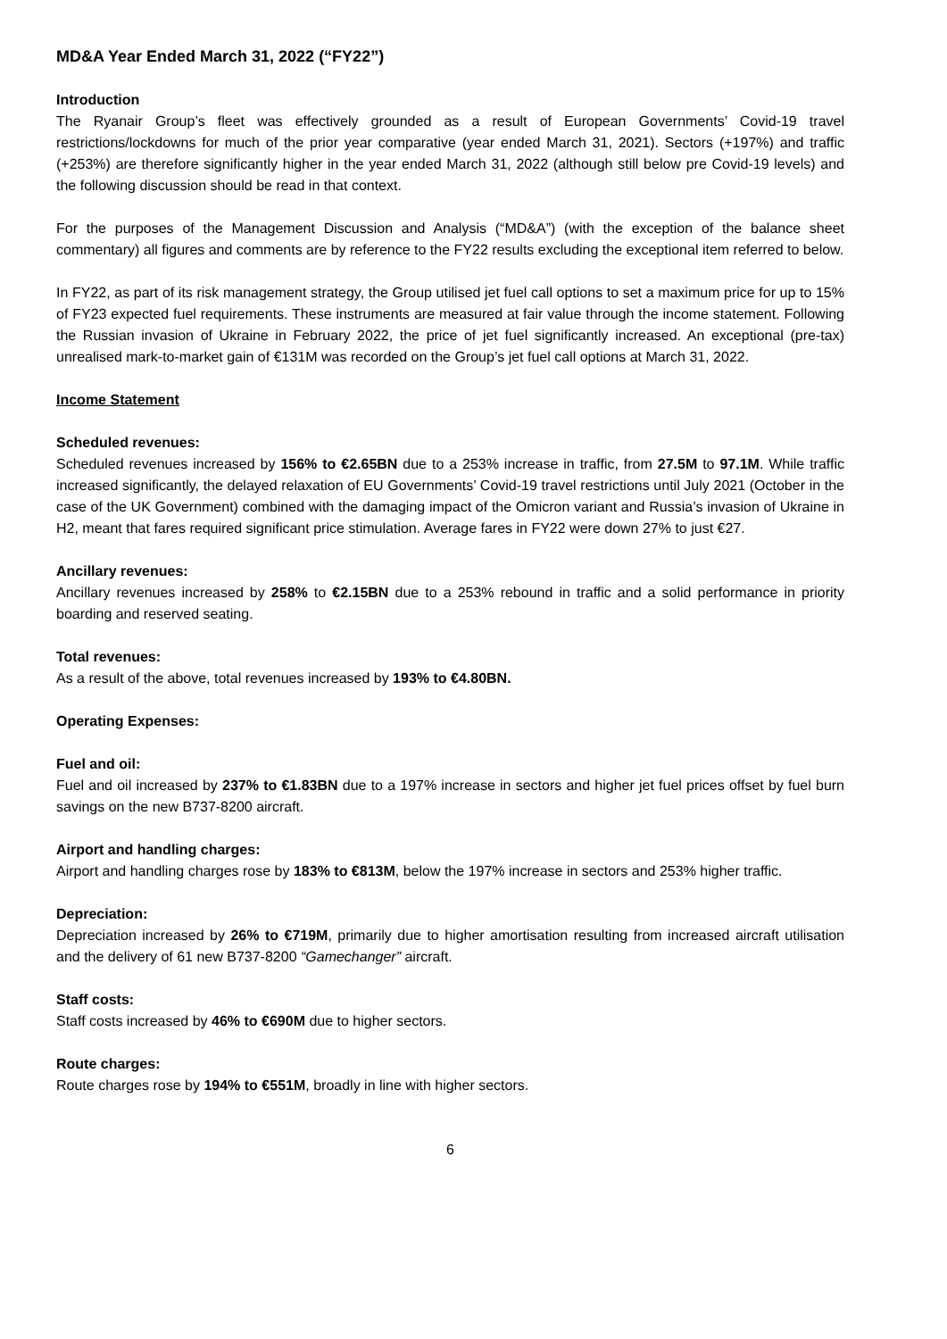MD&A Year Ended March 31, 2022 (“FY22”)
Introduction
The Ryanair Group’s fleet was effectively grounded as a result of European Governments’ Covid-19 travel restrictions/lockdowns for much of the prior year comparative (year ended March 31, 2021). Sectors (+197%) and traffic (+253%) are therefore significantly higher in the year ended March 31, 2022 (although still below pre Covid-19 levels) and the following discussion should be read in that context.
For the purposes of the Management Discussion and Analysis (“MD&A”) (with the exception of the balance sheet commentary) all figures and comments are by reference to the FY22 results excluding the exceptional item referred to below.
In FY22, as part of its risk management strategy, the Group utilised jet fuel call options to set a maximum price for up to 15% of FY23 expected fuel requirements. These instruments are measured at fair value through the income statement. Following the Russian invasion of Ukraine in February 2022, the price of jet fuel significantly increased. An exceptional (pre-tax) unrealised mark-to-market gain of €131M was recorded on the Group’s jet fuel call options at March 31, 2022.
Income Statement
Scheduled revenues:
Scheduled revenues increased by 156% to €2.65BN due to a 253% increase in traffic, from 27.5M to 97.1M. While traffic increased significantly, the delayed relaxation of EU Governments’ Covid-19 travel restrictions until July 2021 (October in the case of the UK Government) combined with the damaging impact of the Omicron variant and Russia’s invasion of Ukraine in H2, meant that fares required significant price stimulation. Average fares in FY22 were down 27% to just €27.
Ancillary revenues:
Ancillary revenues increased by 258% to €2.15BN due to a 253% rebound in traffic and a solid performance in priority boarding and reserved seating.
Total revenues:
As a result of the above, total revenues increased by 193% to €4.80BN.
Operating Expenses:
Fuel and oil:
Fuel and oil increased by 237% to €1.83BN due to a 197% increase in sectors and higher jet fuel prices offset by fuel burn savings on the new B737-8200 aircraft.
Airport and handling charges:
Airport and handling charges rose by 183% to €813M, below the 197% increase in sectors and 253% higher traffic.
Depreciation:
Depreciation increased by 26% to €719M, primarily due to higher amortisation resulting from increased aircraft utilisation and the delivery of 61 new B737-8200 “Gamechanger” aircraft.
Staff costs:
Staff costs increased by 46% to €690M due to higher sectors.
Route charges:
Route charges rose by 194% to €551M, broadly in line with higher sectors.
6